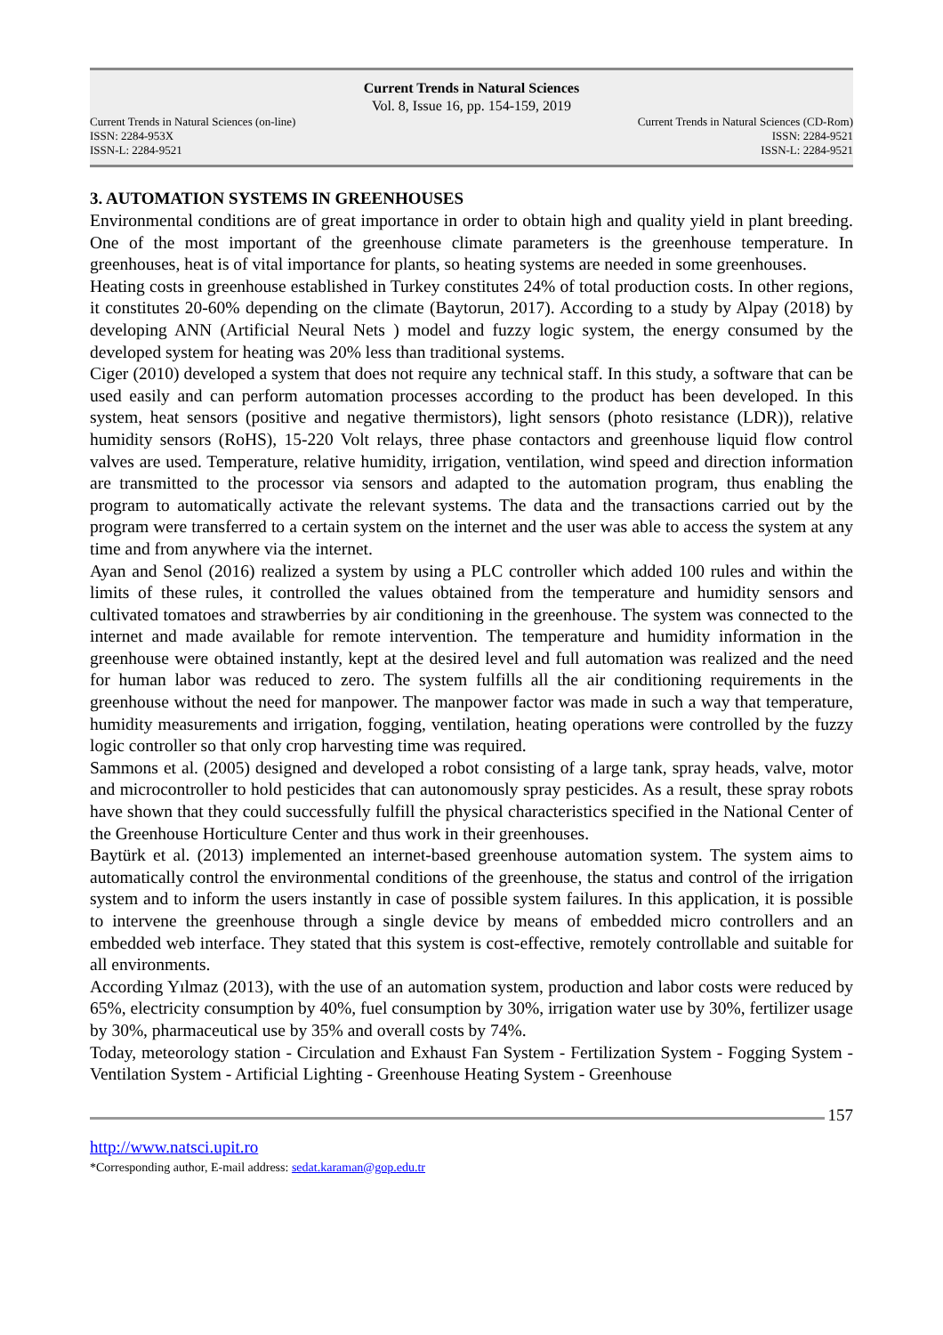Current Trends in Natural Sciences
Vol. 8, Issue 16, pp. 154-159, 2019
Current Trends in Natural Sciences (on-line)
ISSN: 2284-953X
ISSN-L: 2284-9521
Current Trends in Natural Sciences (CD-Rom)
ISSN: 2284-9521
ISSN-L: 2284-9521
3. AUTOMATION SYSTEMS IN GREENHOUSES
Environmental conditions are of great importance in order to obtain high and quality yield in plant breeding. One of the most important of the greenhouse climate parameters is the greenhouse temperature. In greenhouses, heat is of vital importance for plants, so heating systems are needed in some greenhouses.
Heating costs in greenhouse established in Turkey constitutes 24% of total production costs. In other regions, it constitutes 20-60% depending on the climate (Baytorun, 2017). According to a study by Alpay (2018) by developing ANN (Artificial Neural Nets ) model and fuzzy logic system, the energy consumed by the developed system for heating was 20% less than traditional systems.
Ciger (2010) developed a system that does not require any technical staff. In this study, a software that can be used easily and can perform automation processes according to the product has been developed. In this system, heat sensors (positive and negative thermistors), light sensors (photo resistance (LDR)), relative humidity sensors (RoHS), 15-220 Volt relays, three phase contactors and greenhouse liquid flow control valves are used. Temperature, relative humidity, irrigation, ventilation, wind speed and direction information are transmitted to the processor via sensors and adapted to the automation program, thus enabling the program to automatically activate the relevant systems. The data and the transactions carried out by the program were transferred to a certain system on the internet and the user was able to access the system at any time and from anywhere via the internet.
Ayan and Senol (2016) realized a system by using a PLC controller which added 100 rules and within the limits of these rules, it controlled the values obtained from the temperature and humidity sensors and cultivated tomatoes and strawberries by air conditioning in the greenhouse. The system was connected to the internet and made available for remote intervention. The temperature and humidity information in the greenhouse were obtained instantly, kept at the desired level and full automation was realized and the need for human labor was reduced to zero. The system fulfills all the air conditioning requirements in the greenhouse without the need for manpower. The manpower factor was made in such a way that temperature, humidity measurements and irrigation, fogging, ventilation, heating operations were controlled by the fuzzy logic controller so that only crop harvesting time was required.
Sammons et al. (2005) designed and developed a robot consisting of a large tank, spray heads, valve, motor and microcontroller to hold pesticides that can autonomously spray pesticides. As a result, these spray robots have shown that they could successfully fulfill the physical characteristics specified in the National Center of the Greenhouse Horticulture Center and thus work in their greenhouses.
Baytürk et al. (2013) implemented an internet-based greenhouse automation system. The system aims to automatically control the environmental conditions of the greenhouse, the status and control of the irrigation system and to inform the users instantly in case of possible system failures. In this application, it is possible to intervene the greenhouse through a single device by means of embedded micro controllers and an embedded web interface. They stated that this system is cost-effective, remotely controllable and suitable for all environments.
According Yılmaz (2013), with the use of an automation system, production and labor costs were reduced by 65%, electricity consumption by 40%, fuel consumption by 30%, irrigation water use by 30%, fertilizer usage by 30%, pharmaceutical use by 35% and overall costs by 74%.
Today, meteorology station - Circulation and Exhaust Fan System - Fertilization System - Fogging System - Ventilation System - Artificial Lighting - Greenhouse Heating System - Greenhouse
157
http://www.natsci.upit.ro
*Corresponding author, E-mail address: sedat.karaman@gop.edu.tr